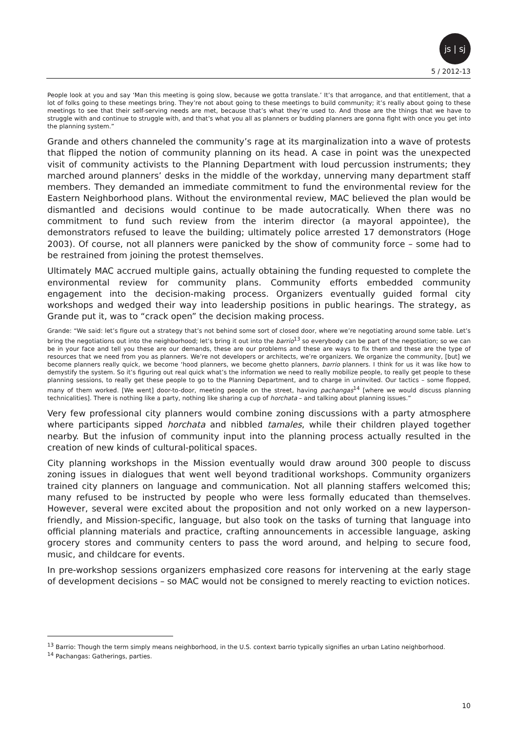js | sj
5 / 2012-13
People look at you and say ‘Man this meeting is going slow, because we gotta translate.’ It’s that arrogance, and that entitlement, that a lot of folks going to these meetings bring. They’re not about going to these meetings to build community; it’s really about going to these meetings to see that their self-serving needs are met, because that’s what they’re used to. And those are the things that we have to struggle with and continue to struggle with, and that’s what you all as planners or budding planners are gonna fight with once you get into the planning system.”
Grande and others channeled the community’s rage at its marginalization into a wave of protests that flipped the notion of community planning on its head. A case in point was the unexpected visit of community activists to the Planning Department with loud percussion instruments; they marched around planners’ desks in the middle of the workday, unnerving many department staff members. They demanded an immediate commitment to fund the environmental review for the Eastern Neighborhood plans. Without the environmental review, MAC believed the plan would be dismantled and decisions would continue to be made autocratically. When there was no commitment to fund such review from the interim director (a mayoral appointee), the demonstrators refused to leave the building; ultimately police arrested 17 demonstrators (Hoge 2003). Of course, not all planners were panicked by the show of community force – some had to be restrained from joining the protest themselves.
Ultimately MAC accrued multiple gains, actually obtaining the funding requested to complete the environmental review for community plans. Community efforts embedded community engagement into the decision-making process. Organizers eventually guided formal city workshops and wedged their way into leadership positions in public hearings. The strategy, as Grande put it, was to “crack open” the decision making process.
Grande: “We said: let’s figure out a strategy that’s not behind some sort of closed door, where we’re negotiating around some table. Let’s bring the negotiations out into the neighborhood; let’s bring it out into the barrio<sup>13</sup> so everybody can be part of the negotiation; so we can be in your face and tell you these are our demands, these are our problems and these are ways to fix them and these are the type of resources that we need from you as planners. We’re not developers or architects, we’re organizers. We organize the community, [but] we become planners really quick, we become ‘hood planners, we become ghetto planners, barrio planners. I think for us it was like how to demystify the system. So it’s figuring out real quick what’s the information we need to really mobilize people, to really get people to these planning sessions, to really get these people to go to the Planning Department, and to charge in uninvited. Our tactics – some flopped, many of them worked. [We went] door-to-door, meeting people on the street, having pachangas<sup>14</sup> [where we would discuss planning technicalities]. There is nothing like a party, nothing like sharing a cup of horchata – and talking about planning issues.”
Very few professional city planners would combine zoning discussions with a party atmosphere where participants sipped horchata and nibbled tamales, while their children played together nearby. But the infusion of community input into the planning process actually resulted in the creation of new kinds of cultural-political spaces.
City planning workshops in the Mission eventually would draw around 300 people to discuss zoning issues in dialogues that went well beyond traditional workshops. Community organizers trained city planners on language and communication. Not all planning staffers welcomed this; many refused to be instructed by people who were less formally educated than themselves. However, several were excited about the proposition and not only worked on a new layperson-friendly, and Mission-specific, language, but also took on the tasks of turning that language into official planning materials and practice, crafting announcements in accessible language, asking grocery stores and community centers to pass the word around, and helping to secure food, music, and childcare for events.
In pre-workshop sessions organizers emphasized core reasons for intervening at the early stage of development decisions – so MAC would not be consigned to merely reacting to eviction notices.
<sup>13</sup> Barrio: Though the term simply means neighborhood, in the U.S. context barrio typically signifies an urban Latino neighborhood.
<sup>14</sup> Pachangas: Gatherings, parties.
10